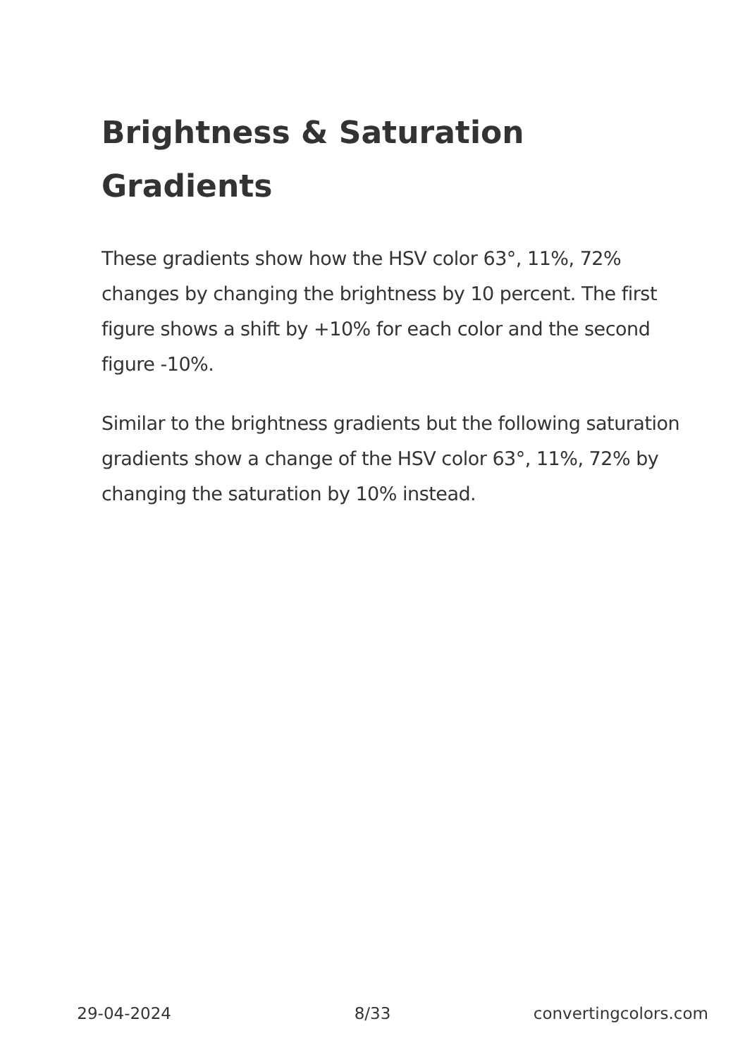Brightness & Saturation Gradients
These gradients show how the HSV color 63°, 11%, 72% changes by changing the brightness by 10 percent. The first figure shows a shift by +10% for each color and the second figure -10%.
Similar to the brightness gradients but the following saturation gradients show a change of the HSV color 63°, 11%, 72% by changing the saturation by 10% instead.
29-04-2024 8/33 convertingcolors.com